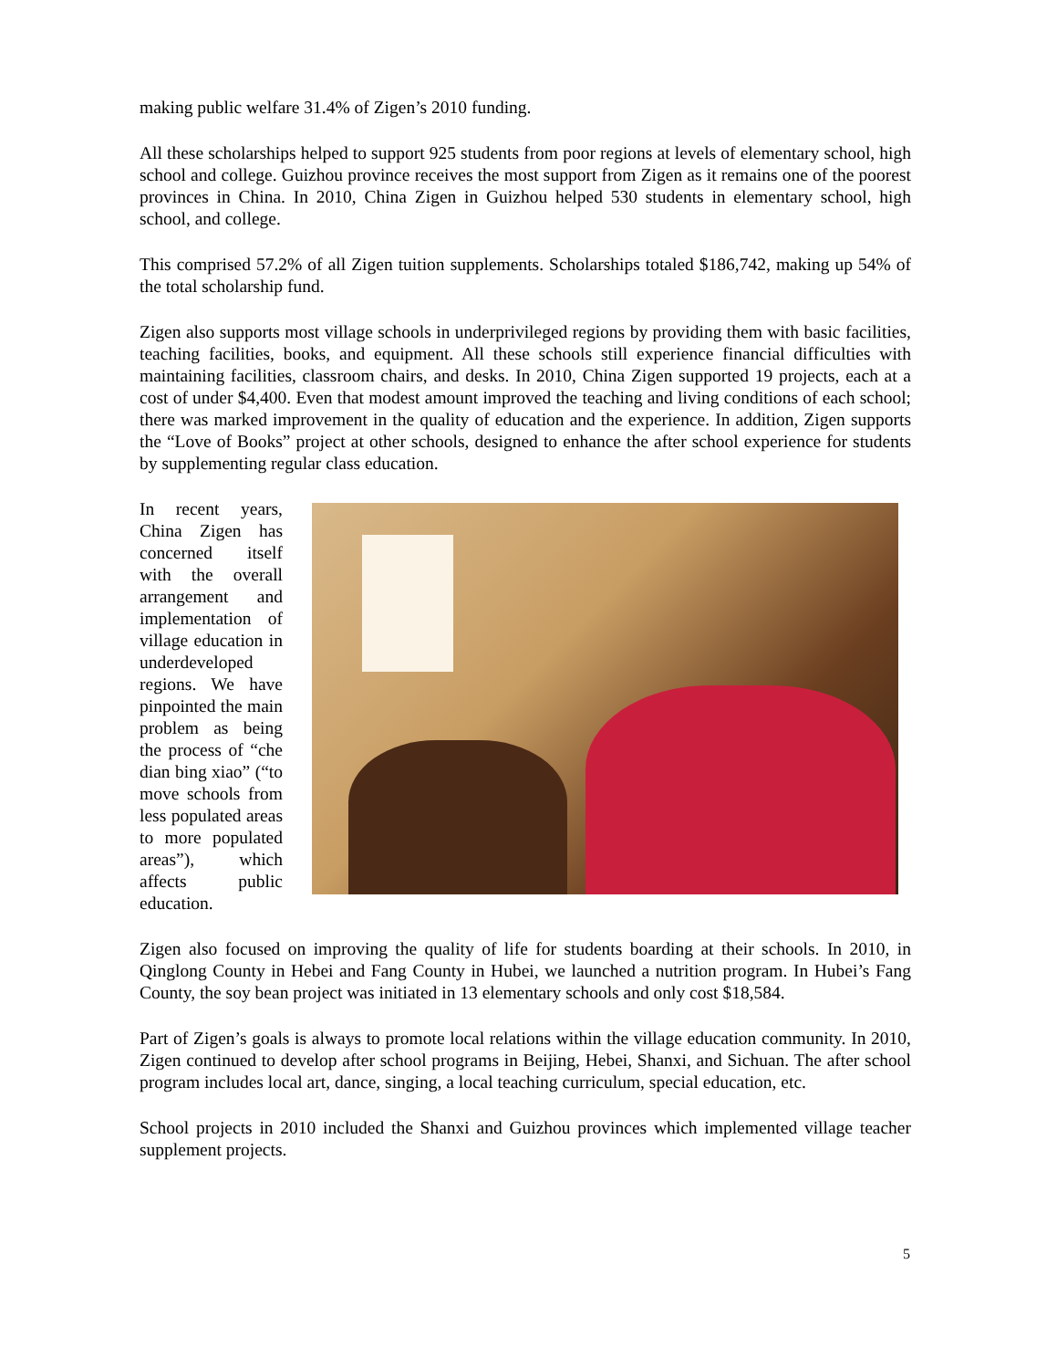making public welfare 31.4% of Zigen’s 2010 funding.
All these scholarships helped to support 925 students from poor regions at levels of elementary school, high school and college. Guizhou province receives the most support from Zigen as it remains one of the poorest provinces in China. In 2010, China Zigen in Guizhou helped 530 students in elementary school, high school, and college.
This comprised 57.2% of all Zigen tuition supplements. Scholarships totaled $186,742, making up 54% of the total scholarship fund.
Zigen also supports most village schools in underprivileged regions by providing them with basic facilities, teaching facilities, books, and equipment. All these schools still experience financial difficulties with maintaining facilities, classroom chairs, and desks. In 2010, China Zigen supported 19 projects, each at a cost of under $4,400. Even that modest amount improved the teaching and living conditions of each school; there was marked improvement in the quality of education and the experience. In addition, Zigen supports the “Love of Books” project at other schools, designed to enhance the after school experience for students by supplementing regular class education.
In recent years, China Zigen has concerned itself with the overall arrangement and implementation of village education in underdeveloped regions. We have pinpointed the main problem as being the process of “che dian bing xiao” (“to move schools from less populated areas to more populated areas”), which affects public education.
Zigen also focused on improving the quality of life for students boarding at their schools. In 2010, in Qinglong County in Hebei and Fang County in Hubei, we launched a nutrition program. In Hubei’s Fang County, the soy bean project was initiated in 13 elementary schools and only cost $18,584.
Part of Zigen’s goals is always to promote local relations within the village education community. In 2010, Zigen continued to develop after school programs in Beijing, Hebei, Shanxi, and Sichuan. The after school program includes local art, dance, singing, a local teaching curriculum, special education, etc.
School projects in 2010 included the Shanxi and Guizhou provinces which implemented village teacher supplement projects.
5